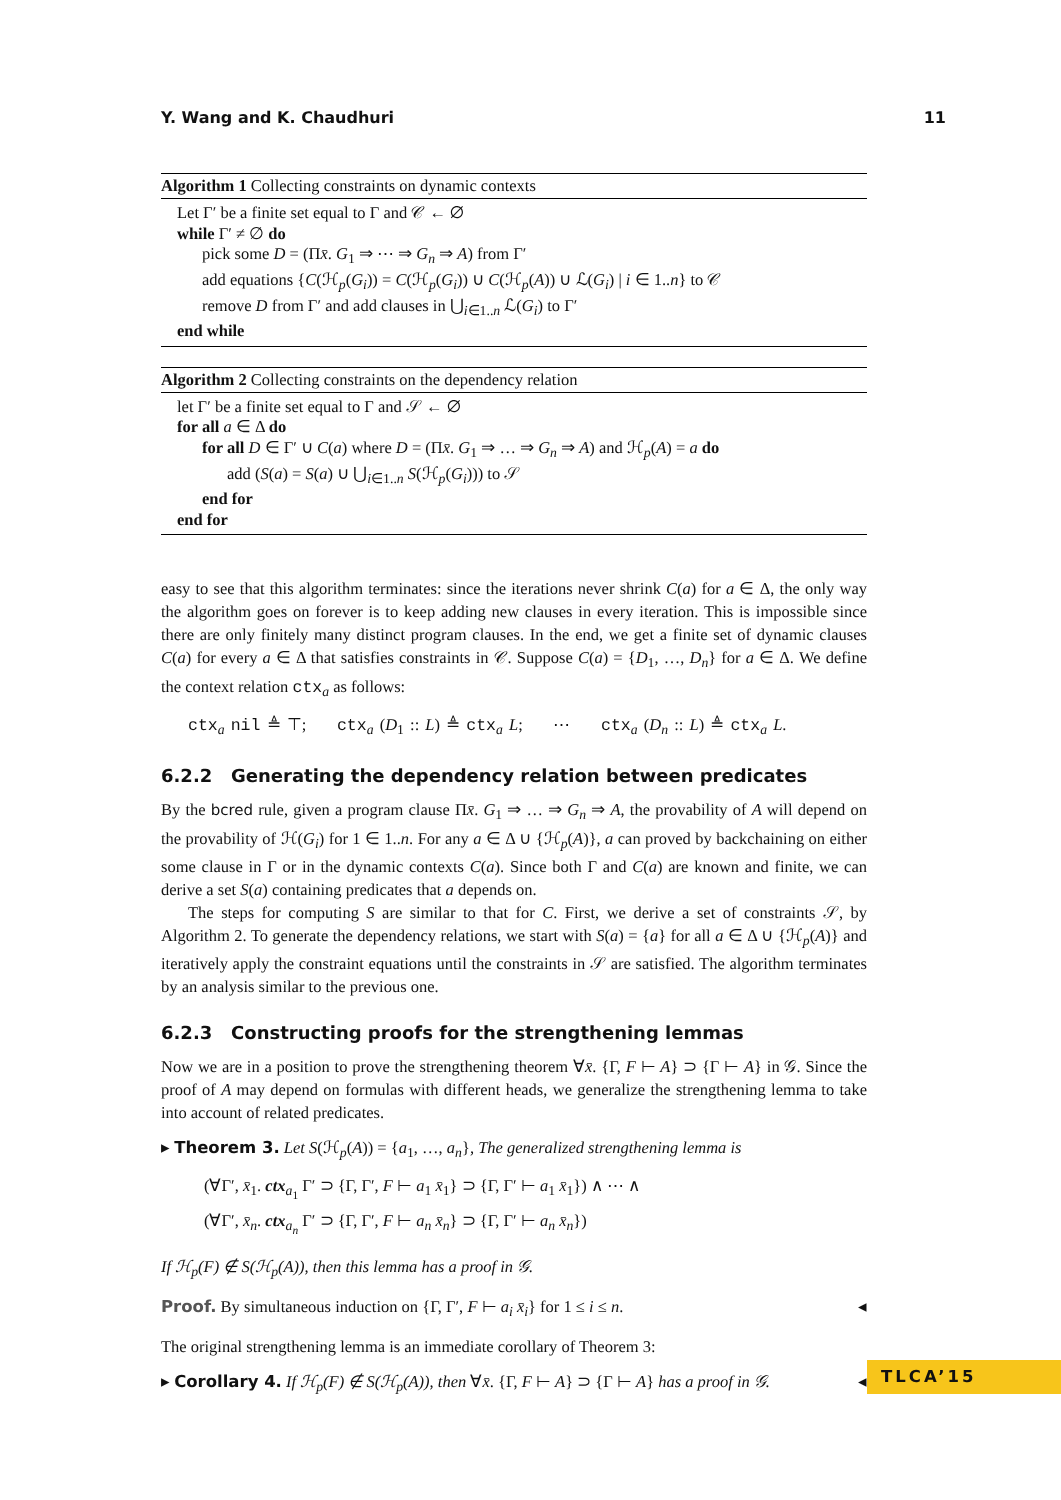Y. Wang and K. Chaudhuri 11
Algorithm 1 Collecting constraints on dynamic contexts
Let Γ′ be a finite set equal to Γ and 𝒞 ← ∅
while Γ′ ≠ ∅ do
pick some D = (Πx̄. G<sub>1</sub> ⇒ ⋯ ⇒ G<sub>n</sub> ⇒ A) from Γ′
add equations {C(ℋ<sub>p</sub>(G<sub>i</sub>)) = C(ℋ<sub>p</sub>(G<sub>i</sub>)) ∪ C(ℋ<sub>p</sub>(A)) ∪ ℒ(G<sub>i</sub>) | i ∈ 1..n} to 𝒞
remove D from Γ′ and add clauses in ⋃<sub>i∈1..n</sub> ℒ(G<sub>i</sub>) to Γ′
end while
Algorithm 2 Collecting constraints on the dependency relation
let Γ′ be a finite set equal to Γ and 𝒮 ← ∅
for all a ∈ Δ do
for all D ∈ Γ′ ∪ C(a) where D = (Πx̄. G<sub>1</sub> ⇒ … ⇒ G<sub>n</sub> ⇒ A) and ℋ<sub>p</sub>(A) = a do
add (S(a) = S(a) ∪ ⋃<sub>i∈1..n</sub> S(ℋ<sub>p</sub>(G<sub>i</sub>))) to 𝒮
end for
end for
easy to see that this algorithm terminates: since the iterations never shrink C(a) for a ∈ Δ, the only way the algorithm goes on forever is to keep adding new clauses in every iteration. This is impossible since there are only finitely many distinct program clauses. In the end, we get a finite set of dynamic clauses C(a) for every a ∈ Δ that satisfies constraints in 𝒞. Suppose C(a) = {D<sub>1</sub>, …, D<sub>n</sub>} for a ∈ Δ. We define the context relation ctx<sub>a</sub> as follows:
ctx<sub>a</sub> nil ≜ ⊤; ctx<sub>a</sub> (D<sub>1</sub> :: L) ≜ ctx<sub>a</sub> L; ⋯ ctx<sub>a</sub> (D<sub>n</sub> :: L) ≜ ctx<sub>a</sub> L.
6.2.2 Generating the dependency relation between predicates
By the bcred rule, given a program clause Πx̄. G<sub>1</sub> ⇒ … ⇒ G<sub>n</sub> ⇒ A, the provability of A will depend on the provability of ℋ(G<sub>i</sub>) for 1 ∈ 1..n. For any a ∈ Δ ∪ {ℋ<sub>p</sub>(A)}, a can proved by backchaining on either some clause in Γ or in the dynamic contexts C(a). Since both Γ and C(a) are known and finite, we can derive a set S(a) containing predicates that a depends on.
The steps for computing S are similar to that for C. First, we derive a set of constraints 𝒮, by Algorithm 2. To generate the dependency relations, we start with S(a) = {a} for all a ∈ Δ ∪ {ℋ<sub>p</sub>(A)} and iteratively apply the constraint equations until the constraints in 𝒮 are satisfied. The algorithm terminates by an analysis similar to the previous one.
6.2.3 Constructing proofs for the strengthening lemmas
Now we are in a position to prove the strengthening theorem ∀x̄. {Γ, F ⊢ A} ⊃ {Γ ⊢ A} in 𝒢. Since the proof of A may depend on formulas with different heads, we generalize the strengthening lemma to take into account of related predicates.
▸ Theorem 3. Let S(ℋ<sub>p</sub>(A)) = {a<sub>1</sub>, …, a<sub>n</sub>}, The generalized strengthening lemma is
(∀Γ′, x̄<sub>1</sub>. ctx<sub>a<sub>1</sub></sub> Γ′ ⊃ {Γ, Γ′, F ⊢ a<sub>1</sub> x̄<sub>1</sub>} ⊃ {Γ, Γ′ ⊢ a<sub>1</sub> x̄<sub>1</sub>}) ∧ ⋯ ∧
(∀Γ′, x̄<sub>n</sub>. ctx<sub>a<sub>n</sub></sub> Γ′ ⊃ {Γ, Γ′, F ⊢ a<sub>n</sub> x̄<sub>n</sub>} ⊃ {Γ, Γ′ ⊢ a<sub>n</sub> x̄<sub>n</sub>})
If ℋ<sub>p</sub>(F) ∉ S(ℋ<sub>p</sub>(A)), then this lemma has a proof in 𝒢.
Proof. By simultaneous induction on {Γ, Γ′, F ⊢ a<sub>i</sub> x̄<sub>i</sub>} for 1 ≤ i ≤ n. ◂
The original strengthening lemma is an immediate corollary of Theorem 3:
▸ Corollary 4. If ℋ<sub>p</sub>(F) ∉ S(ℋ<sub>p</sub>(A)), then ∀x̄. {Γ, F ⊢ A} ⊃ {Γ ⊢ A} has a proof in 𝒢. ◂
TLCA’15